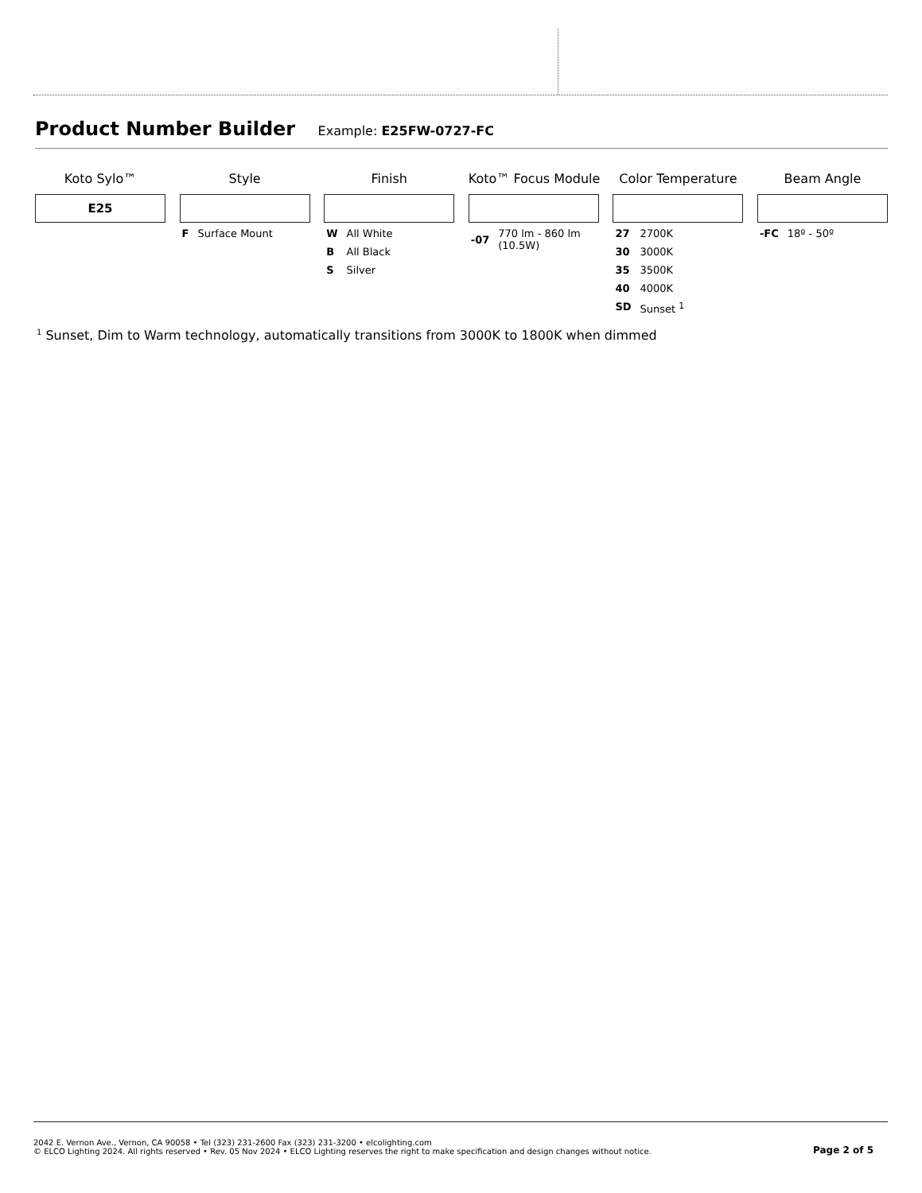Product Number Builder Example: E25FW-0727-FC
Koto Sylo™
E25
Style
| F | Surface Mount |
Finish
| W | All White |
| B | All Black |
| S | Silver |
Koto™ Focus Module
| -07 | 770 lm - 860 lm (10.5W) |
Color Temperature
| 27 | 2700K |
| 30 | 3000K |
| 35 | 3500K |
| 40 | 4000K |
| SD | Sunset <sup>1</sup> |
Beam Angle
| -FC | 18º - 50º |
<sup>1</sup> Sunset, Dim to Warm technology, automatically transitions from 3000K to 1800K when dimmed
2042 E. Vernon Ave., Vernon, CA 90058 • Tel (323) 231-2600 Fax (323) 231-3200 • elcolighting.com
© ELCO Lighting 2024. All rights reserved • Rev. 05 Nov 2024 • ELCO Lighting reserves the right to make specification and design changes without notice.
Page 2 of 5